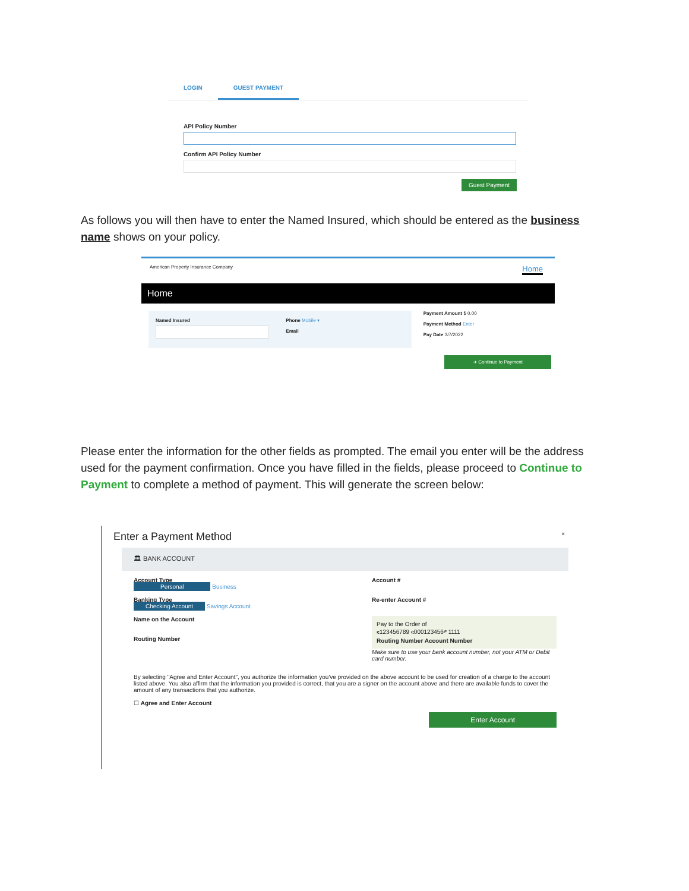LOGIN GUEST PAYMENT
API Policy Number
Confirm API Policy Number
Guest Payment
As follows you will then have to enter the Named Insured, which should be entered as the business name shows on your policy.
American Property Insurance Company Home
Home
Named Insured Phone Mobile ▾
Email
Payment Amount $ 0.00
Payment Method Enter
Pay Date 3/7/2022
➜ Continue to Payment
Please enter the information for the other fields as prompted. The email you enter will be the address used for the payment confirmation. Once you have filled in the fields, please proceed to Continue to Payment to complete a method of payment. This will generate the screen below:
Enter a Payment Method ×
🏛 BANK ACCOUNT
Account Type
Personal Business
Banking Type
Checking Account Savings Account
Name on the Account
Routing Number
Account #
Re-enter Account #
Pay to the Order of
⑆123456789 ⑆000123456⑈ 1111
Routing Number Account Number
Make sure to use your bank account number, not your ATM or Debit card number.
By selecting "Agree and Enter Account", you authorize the information you've provided on the above account to be used for creation of a charge to the account listed above. You also affirm that the information you provided is correct, that you are a signer on the account above and there are available funds to cover the amount of any transactions that you authorize.
☐ Agree and Enter Account
Enter Account